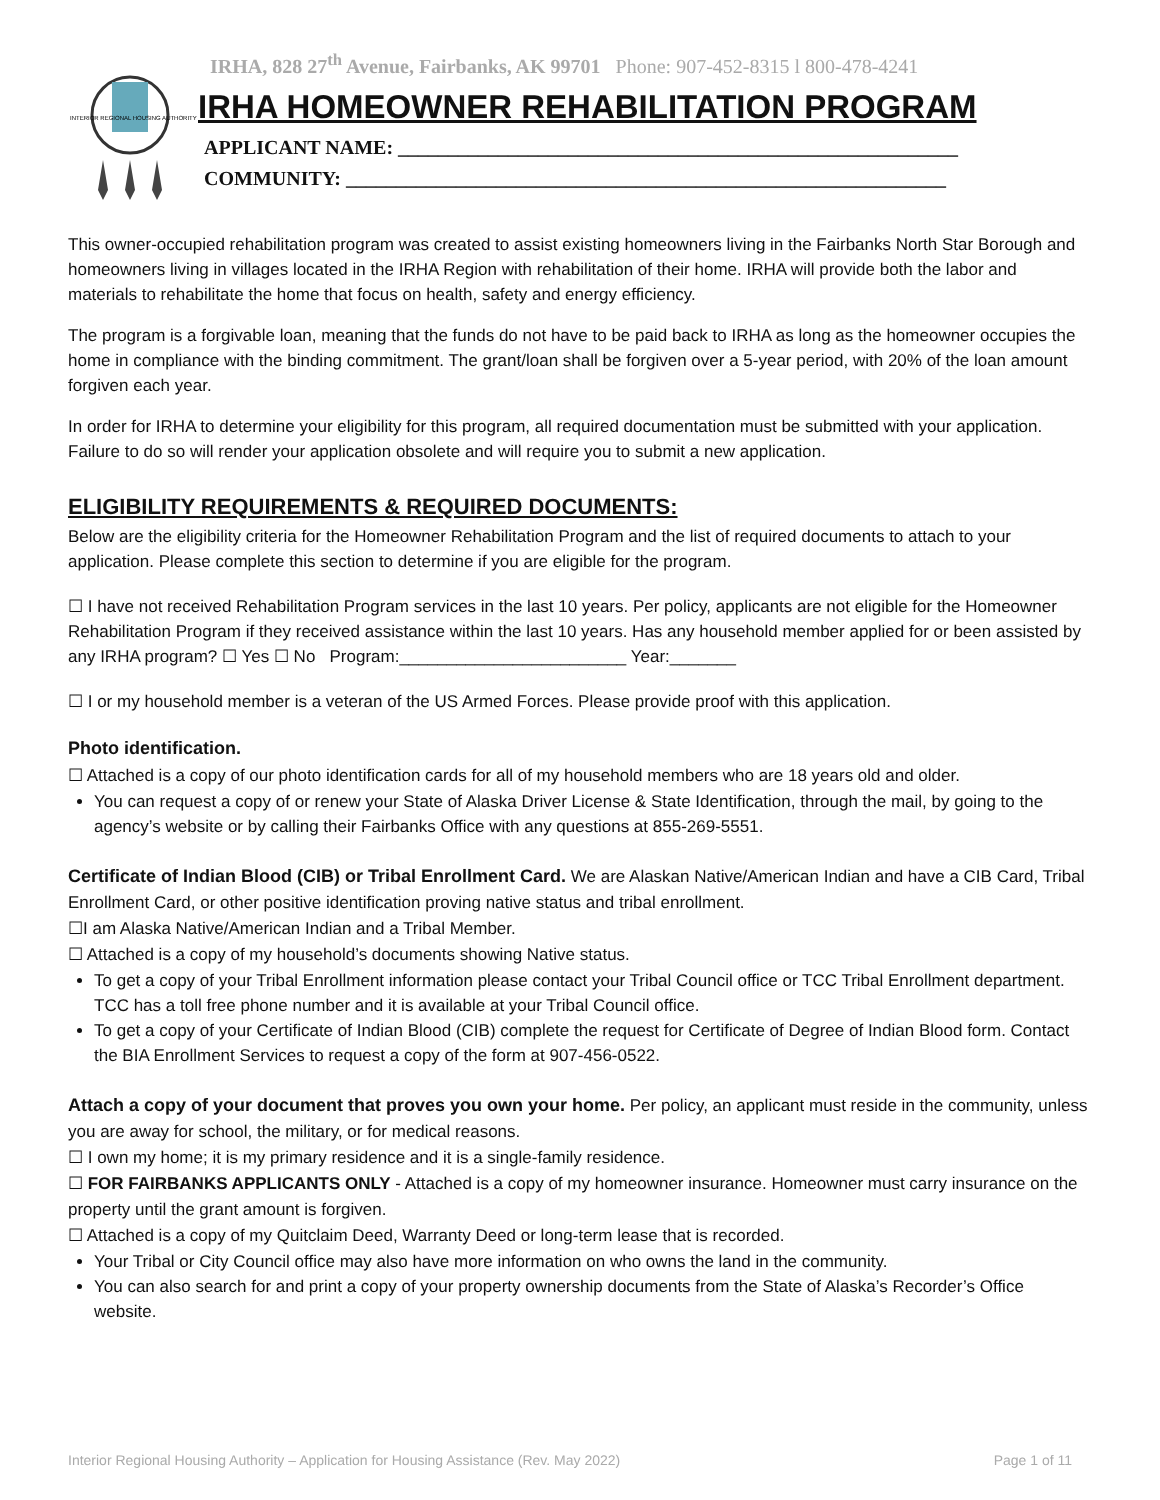IRHA, 828 27<sup>th</sup> Avenue, Fairbanks, AK 99701 Phone: 907-452-8315 l 800-478-4241
INTERIOR REGIONAL HOUSING AUTHORITY
IRHA HOMEOWNER REHABILITATION PROGRAM
APPLICANT NAME: ________________________________________________________
COMMUNITY: ____________________________________________________________
This owner-occupied rehabilitation program was created to assist existing homeowners living in the Fairbanks North Star Borough and homeowners living in villages located in the IRHA Region with rehabilitation of their home. IRHA will provide both the labor and materials to rehabilitate the home that focus on health, safety and energy efficiency.
The program is a forgivable loan, meaning that the funds do not have to be paid back to IRHA as long as the homeowner occupies the home in compliance with the binding commitment. The grant/loan shall be forgiven over a 5-year period, with 20% of the loan amount forgiven each year.
In order for IRHA to determine your eligibility for this program, all required documentation must be submitted with your application. Failure to do so will render your application obsolete and will require you to submit a new application.
ELIGIBILITY REQUIREMENTS & REQUIRED DOCUMENTS:
Below are the eligibility criteria for the Homeowner Rehabilitation Program and the list of required documents to attach to your application. Please complete this section to determine if you are eligible for the program.
☐ I have not received Rehabilitation Program services in the last 10 years. Per policy, applicants are not eligible for the Homeowner Rehabilitation Program if they received assistance within the last 10 years. Has any household member applied for or been assisted by any IRHA program? ☐ Yes ☐ No Program:________________________ Year:_______
☐ I or my household member is a veteran of the US Armed Forces. Please provide proof with this application.
Photo identification.
☐ Attached is a copy of our photo identification cards for all of my household members who are 18 years old and older.
You can request a copy of or renew your State of Alaska Driver License & State Identification, through the mail, by going to the agency’s website or by calling their Fairbanks Office with any questions at 855-269-5551.
Certificate of Indian Blood (CIB) or Tribal Enrollment Card. We are Alaskan Native/American Indian and have a CIB Card, Tribal Enrollment Card, or other positive identification proving native status and tribal enrollment.
☐I am Alaska Native/American Indian and a Tribal Member.
☐ Attached is a copy of my household’s documents showing Native status.
To get a copy of your Tribal Enrollment information please contact your Tribal Council office or TCC Tribal Enrollment department. TCC has a toll free phone number and it is available at your Tribal Council office.
To get a copy of your Certificate of Indian Blood (CIB) complete the request for Certificate of Degree of Indian Blood form. Contact the BIA Enrollment Services to request a copy of the form at 907-456-0522.
Attach a copy of your document that proves you own your home. Per policy, an applicant must reside in the community, unless you are away for school, the military, or for medical reasons.
☐ I own my home; it is my primary residence and it is a single-family residence.
☐ FOR FAIRBANKS APPLICANTS ONLY - Attached is a copy of my homeowner insurance. Homeowner must carry insurance on the property until the grant amount is forgiven.
☐ Attached is a copy of my Quitclaim Deed, Warranty Deed or long-term lease that is recorded.
Your Tribal or City Council office may also have more information on who owns the land in the community.
You can also search for and print a copy of your property ownership documents from the State of Alaska’s Recorder’s Office website.
Interior Regional Housing Authority – Application for Housing Assistance (Rev. May 2022) Page 1 of 11